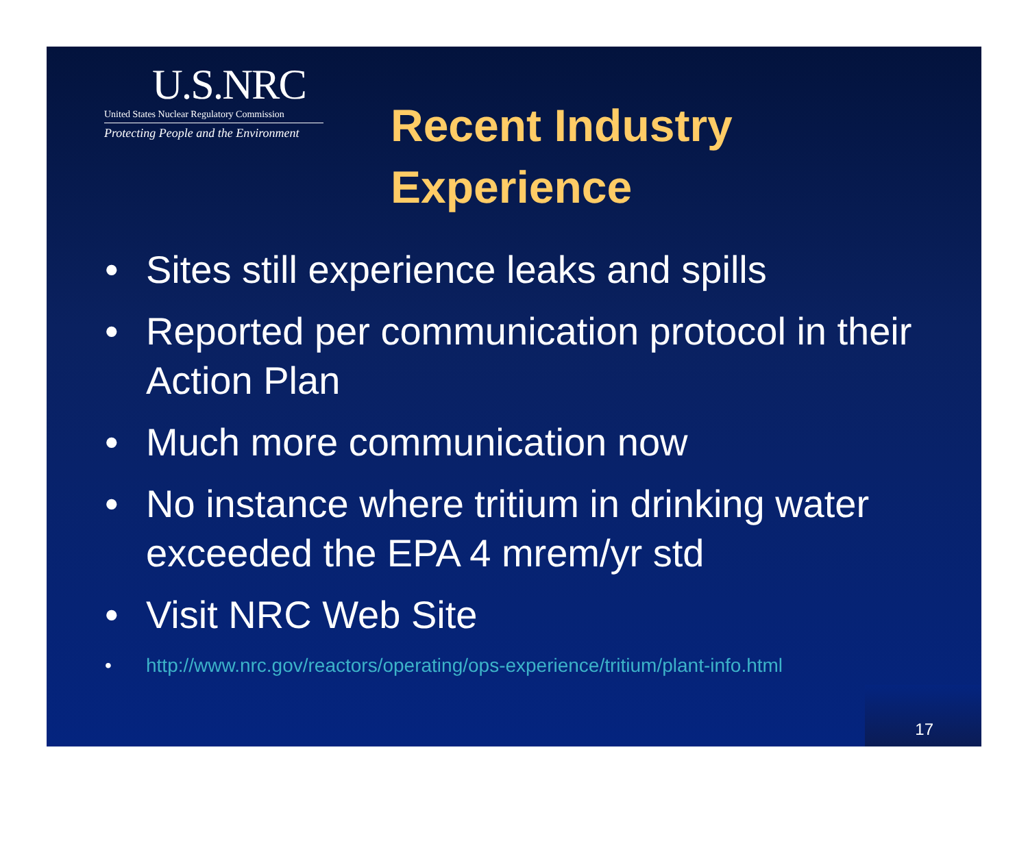U.S.NRC
United States Nuclear Regulatory Commission
Protecting People and the Environment
Recent Industry
Experience
• Sites still experience leaks and spills
• Reported per communication protocol in their Action Plan
• Much more communication now
• No instance where tritium in drinking water exceeded the EPA 4 mrem/yr std
• Visit NRC Web Site
• http://www.nrc.gov/reactors/operating/ops-experience/tritium/plant-info.html
17